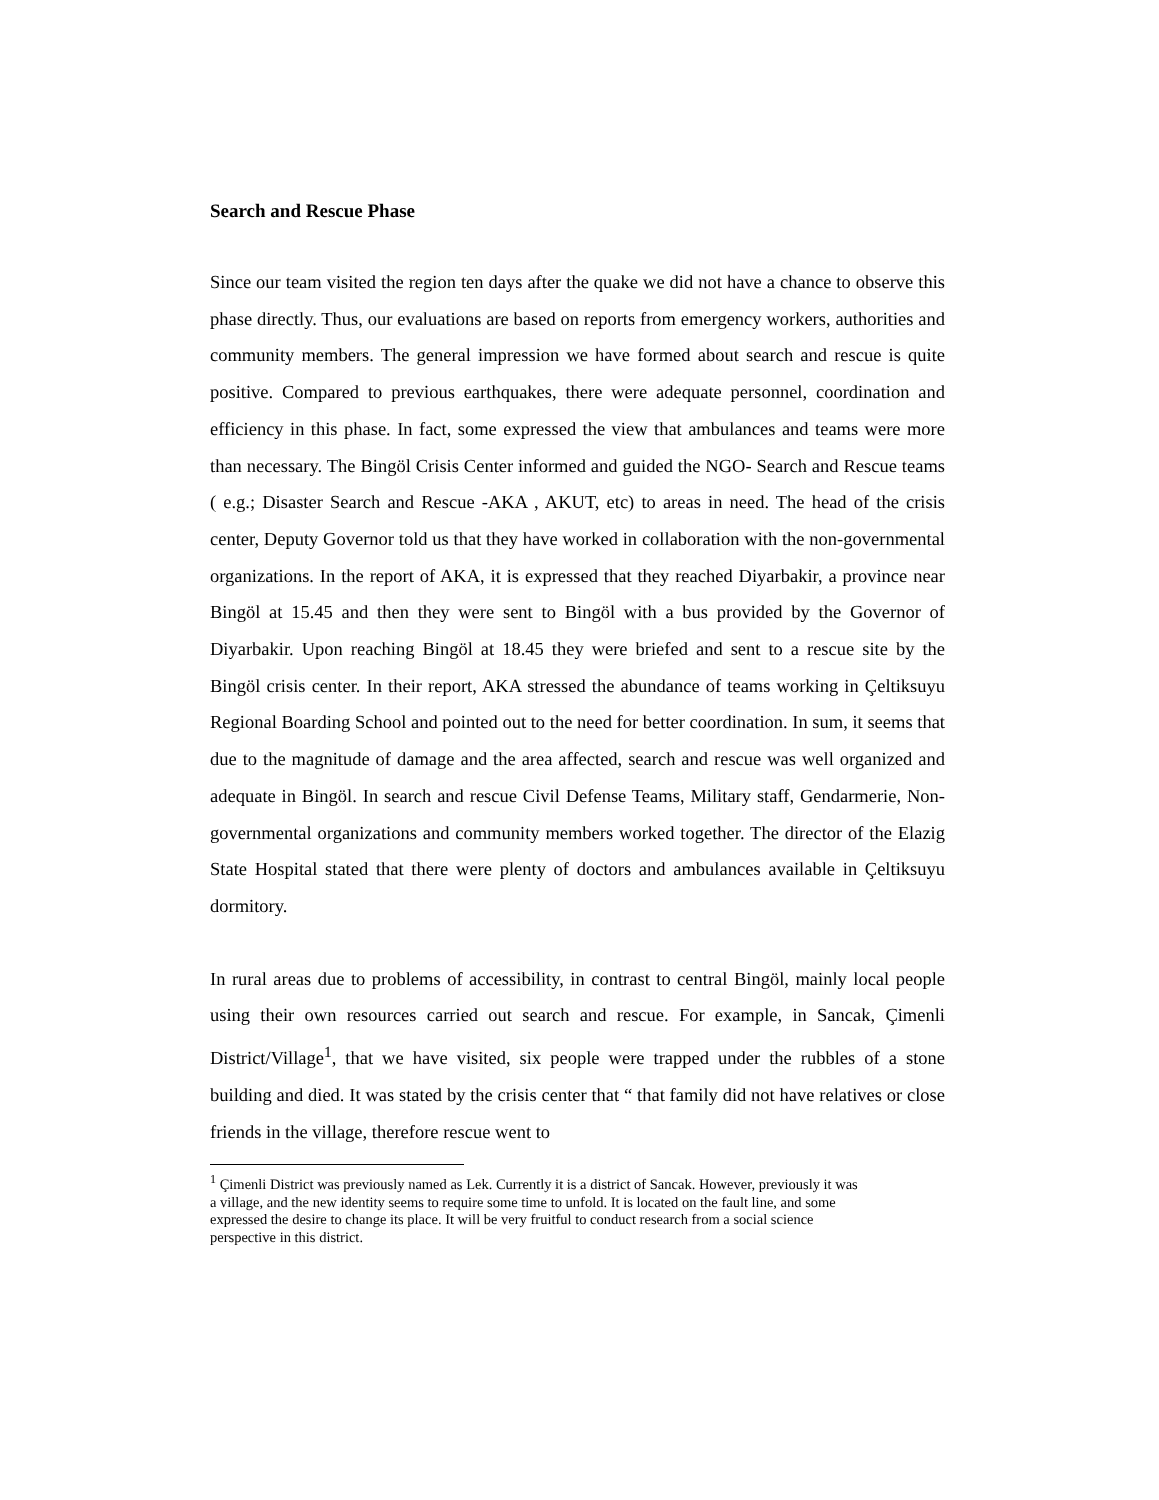Search and Rescue Phase
Since our team visited the region ten days after the quake we did not have a chance to observe this phase directly. Thus, our evaluations are based on reports from emergency workers, authorities and community members. The general impression we have formed about search and rescue is quite positive. Compared to previous earthquakes, there were adequate personnel, coordination and efficiency in this phase. In fact, some expressed the view that ambulances and teams were more than necessary. The Bingöl Crisis Center informed and guided the NGO- Search and Rescue teams ( e.g.; Disaster Search and Rescue -AKA , AKUT, etc) to areas in need. The head of the crisis center, Deputy Governor told us that they have worked in collaboration with the non-governmental organizations. In the report of AKA, it is expressed that they reached Diyarbakir, a province near Bingöl at 15.45 and then they were sent to Bingöl with a bus provided by the Governor of Diyarbakir. Upon reaching Bingöl at 18.45 they were briefed and sent to a rescue site by the Bingöl crisis center. In their report, AKA stressed the abundance of teams working in Çeltiksuyu Regional Boarding School and pointed out to the need for better coordination. In sum, it seems that due to the magnitude of damage and the area affected, search and rescue was well organized and adequate in Bingöl. In search and rescue Civil Defense Teams, Military staff, Gendarmerie, Non-governmental organizations and community members worked together. The director of the Elazig State Hospital stated that there were plenty of doctors and ambulances available in Çeltiksuyu dormitory.
In rural areas due to problems of accessibility, in contrast to central Bingöl, mainly local people using their own resources carried out search and rescue. For example, in Sancak, Çimenli District/Village<sup>1</sup>, that we have visited, six people were trapped under the rubbles of a stone building and died. It was stated by the crisis center that “ that family did not have relatives or close friends in the village, therefore rescue went to
<sup>1</sup> Çimenli District was previously named as Lek. Currently it is a district of Sancak. However, previously it was a village, and the new identity seems to require some time to unfold. It is located on the fault line, and some expressed the desire to change its place. It will be very fruitful to conduct research from a social science perspective in this district.